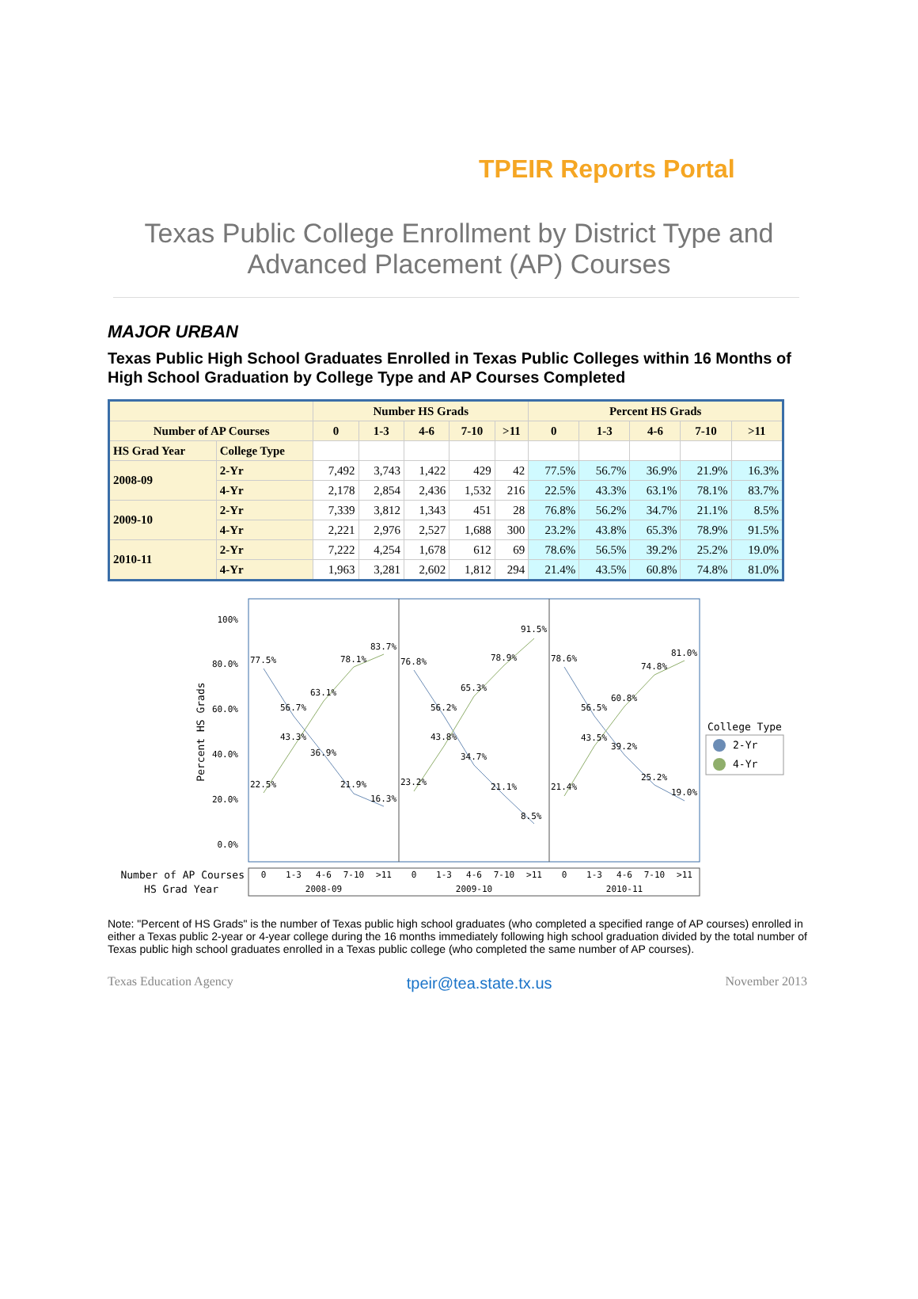TPEIR Reports Portal
Texas Public College Enrollment by District Type and
Advanced Placement (AP) Courses
MAJOR URBAN
Texas Public High School Graduates Enrolled in Texas Public Colleges within 16 Months of High School Graduation by College Type and AP Courses Completed
| | | Number HS Grads | | | | | Percent HS Grads | | | | |
| --- | --- | --- | --- | --- | --- | --- | --- | --- | --- | --- | --- |
| Number of AP Courses | | 0 | 1-3 | 4-6 | 7-10 | >11 | 0 | 1-3 | 4-6 | 7-10 | >11 |
| HS Grad Year | College Type | | | | | | | | | | |
| 2008-09 | 2-Yr | 7,492 | 3,743 | 1,422 | 429 | 42 | 77.5% | 56.7% | 36.9% | 21.9% | 16.3% |
| | 4-Yr | 2,178 | 2,854 | 2,436 | 1,532 | 216 | 22.5% | 43.3% | 63.1% | 78.1% | 83.7% |
| 2009-10 | 2-Yr | 7,339 | 3,812 | 1,343 | 451 | 28 | 76.8% | 56.2% | 34.7% | 21.1% | 8.5% |
| | 4-Yr | 2,221 | 2,976 | 2,527 | 1,688 | 300 | 23.2% | 43.8% | 65.3% | 78.9% | 91.5% |
| 2010-11 | 2-Yr | 7,222 | 4,254 | 1,678 | 612 | 69 | 78.6% | 56.5% | 39.2% | 25.2% | 19.0% |
| | 4-Yr | 1,963 | 3,281 | 2,602 | 1,812 | 294 | 21.4% | 43.5% | 60.8% | 74.8% | 81.0% |
100%
80.0%
60.0%
40.0%
20.0%
0.0%
Percent HS Grads
77.5%
56.7%
36.9%
21.9%
16.3%
22.5%
43.3%
63.1%
78.1%
83.7%
76.8%
56.2%
34.7%
21.1%
8.5%
23.2%
43.8%
65.3%
78.9%
91.5%
78.6%
56.5%
39.2%
25.2%
19.0%
21.4%
43.5%
60.8%
74.8%
81.0%
College Type
2-Yr
4-Yr
Number of AP Courses
HS Grad Year
0
1-3
4-6
7-10
>11
0
1-3
4-6
7-10
>11
0
1-3
4-6
7-10
>11
2008-09
2009-10
2010-11
Note: "Percent of HS Grads" is the number of Texas public high school graduates (who completed a specified range of AP courses) enrolled in either a Texas public 2-year or 4-year college during the 16 months immediately following high school graduation divided by the total number of Texas public high school graduates enrolled in a Texas public college (who completed the same number of AP courses).
Texas Education Agency tpeir@tea.state.tx.us November 2013